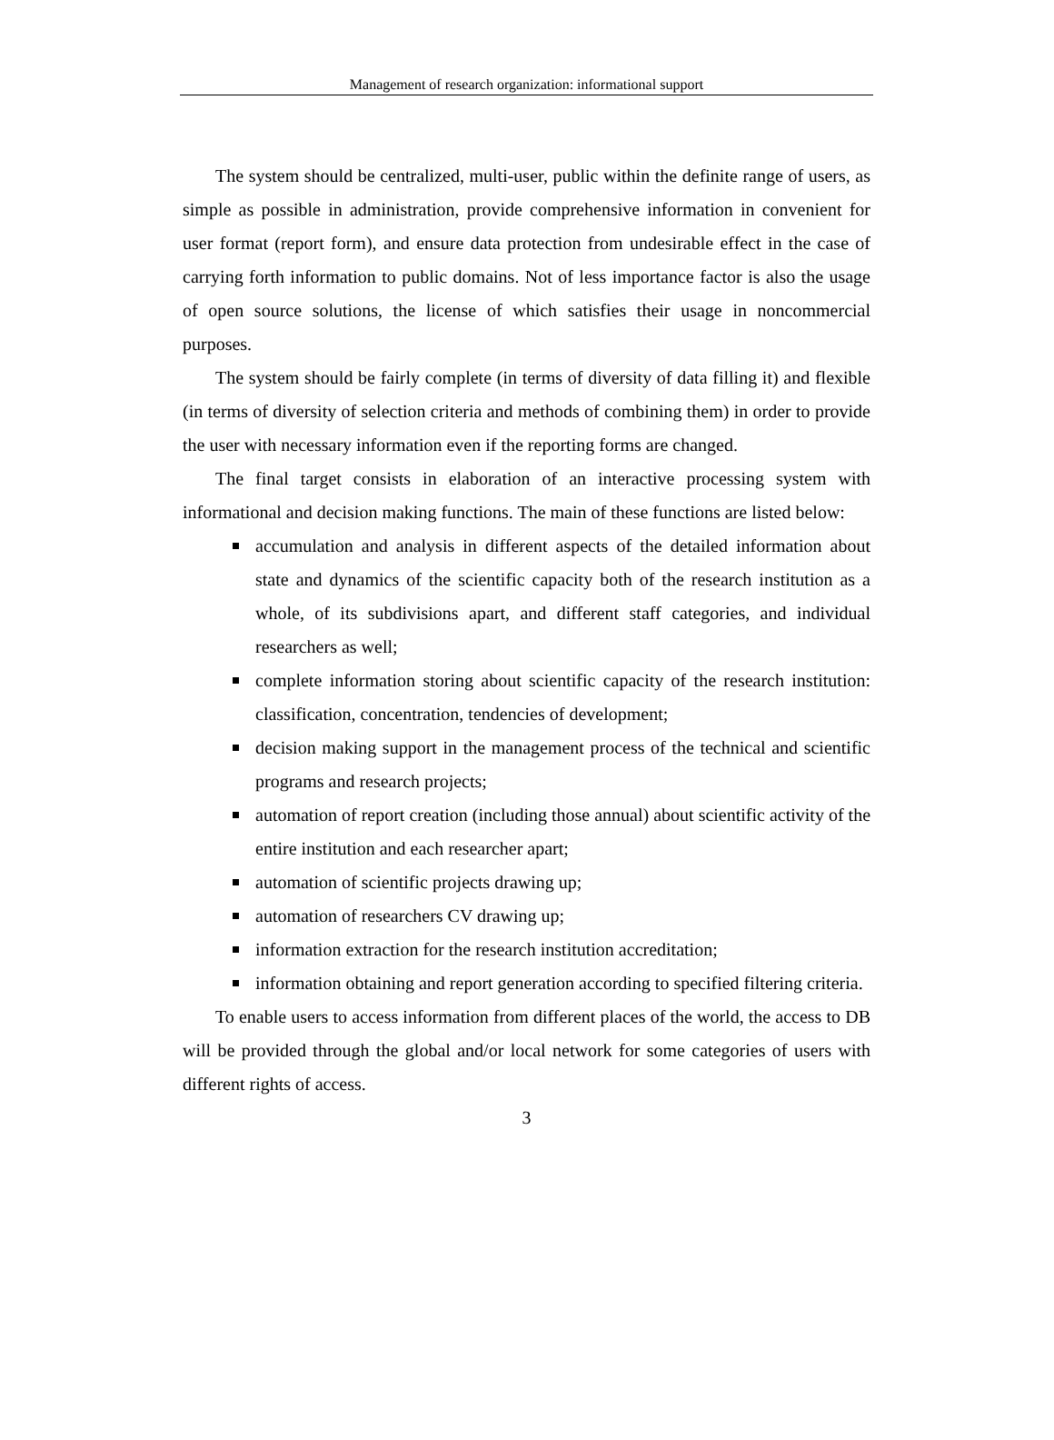Management of research organization: informational support
The system should be centralized, multi-user, public within the definite range of users, as simple as possible in administration, provide comprehensive information in convenient for user format (report form), and ensure data protection from undesirable effect in the case of carrying forth information to public domains. Not of less importance factor is also the usage of open source solutions, the license of which satisfies their usage in noncommercial purposes.
The system should be fairly complete (in terms of diversity of data filling it) and flexible (in terms of diversity of selection criteria and methods of combining them) in order to provide the user with necessary information even if the reporting forms are changed.
The final target consists in elaboration of an interactive processing system with informational and decision making functions. The main of these functions are listed below:
accumulation and analysis in different aspects of the detailed information about state and dynamics of the scientific capacity both of the research institution as a whole, of its subdivisions apart, and different staff categories, and individual researchers as well;
complete information storing about scientific capacity of the research institution: classification, concentration, tendencies of development;
decision making support in the management process of the technical and scientific programs and research projects;
automation of report creation (including those annual) about scientific activity of the entire institution and each researcher apart;
automation of scientific projects drawing up;
automation of researchers CV drawing up;
information extraction for the research institution accreditation;
information obtaining and report generation according to specified filtering criteria.
To enable users to access information from different places of the world, the access to DB will be provided through the global and/or local network for some categories of users with different rights of access.
3